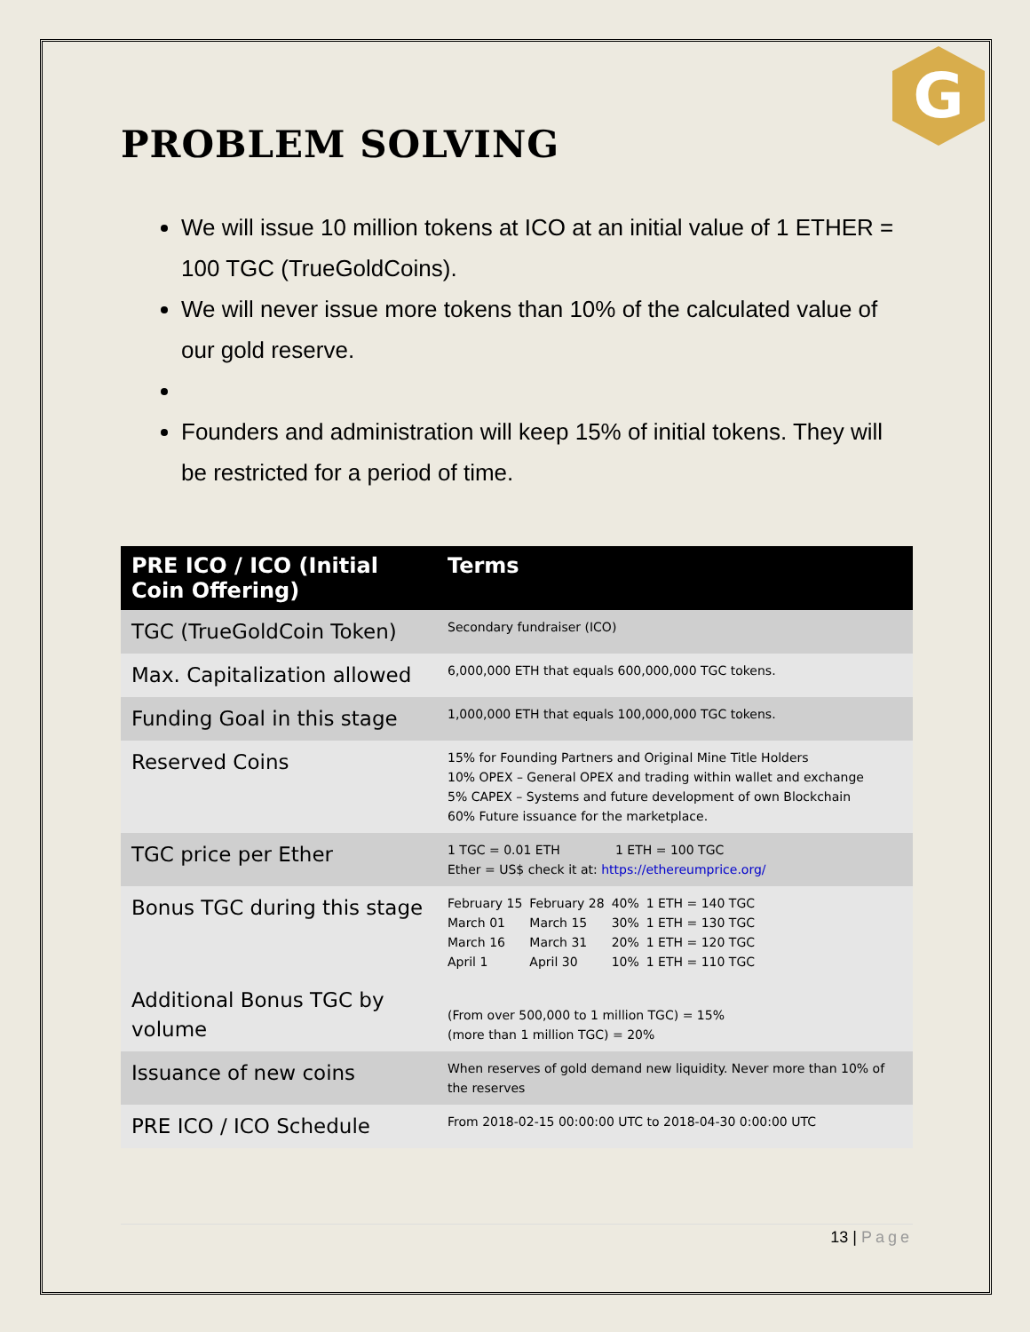G
PROBLEM SOLVING
We will issue 10 million tokens at ICO at an initial value of 1 ETHER = 100 TGC (TrueGoldCoins).
We will never issue more tokens than 10% of the calculated value of our gold reserve.
Founders and administration will keep 15% of initial tokens. They will be restricted for a period of time.
| PRE ICO / ICO (Initial Coin Offering) | Terms |
| --- | --- |
| TGC (TrueGoldCoin Token) | Secondary fundraiser (ICO) |
| Max. Capitalization allowed | 6,000,000 ETH that equals 600,000,000 TGC tokens. |
| Funding Goal in this stage | 1,000,000 ETH that equals 100,000,000 TGC tokens. |
| Reserved Coins | 15% for Founding Partners and Original Mine Title Holders 10% OPEX – General OPEX and trading within wallet and exchange 5% CAPEX – Systems and future development of own Blockchain 60% Future issuance for the marketplace. |
| TGC price per Ether | 1 TGC = 0.01 ETH 1 ETH = 100 TGC Ether = US$ check it at: https://ethereumprice.org/ |
| Bonus TGC during this stage | / February 15 / February 28 / 40% / 1 ETH = 140 TGC / / March 01 / March 15 / 30% / 1 ETH = 130 TGC / / March 16 / March 31 / 20% / 1 ETH = 120 TGC / / April 1 / April 30 / 10% / 1 ETH = 110 TGC / |
| Additional Bonus TGC by volume | (From over 500,000 to 1 million TGC) = 15% (more than 1 million TGC) = 20% |
| Issuance of new coins | When reserves of gold demand new liquidity. Never more than 10% of the reserves |
| PRE ICO / ICO Schedule | From 2018-02-15 00:00:00 UTC to 2018-04-30 0:00:00 UTC |
13 | Page